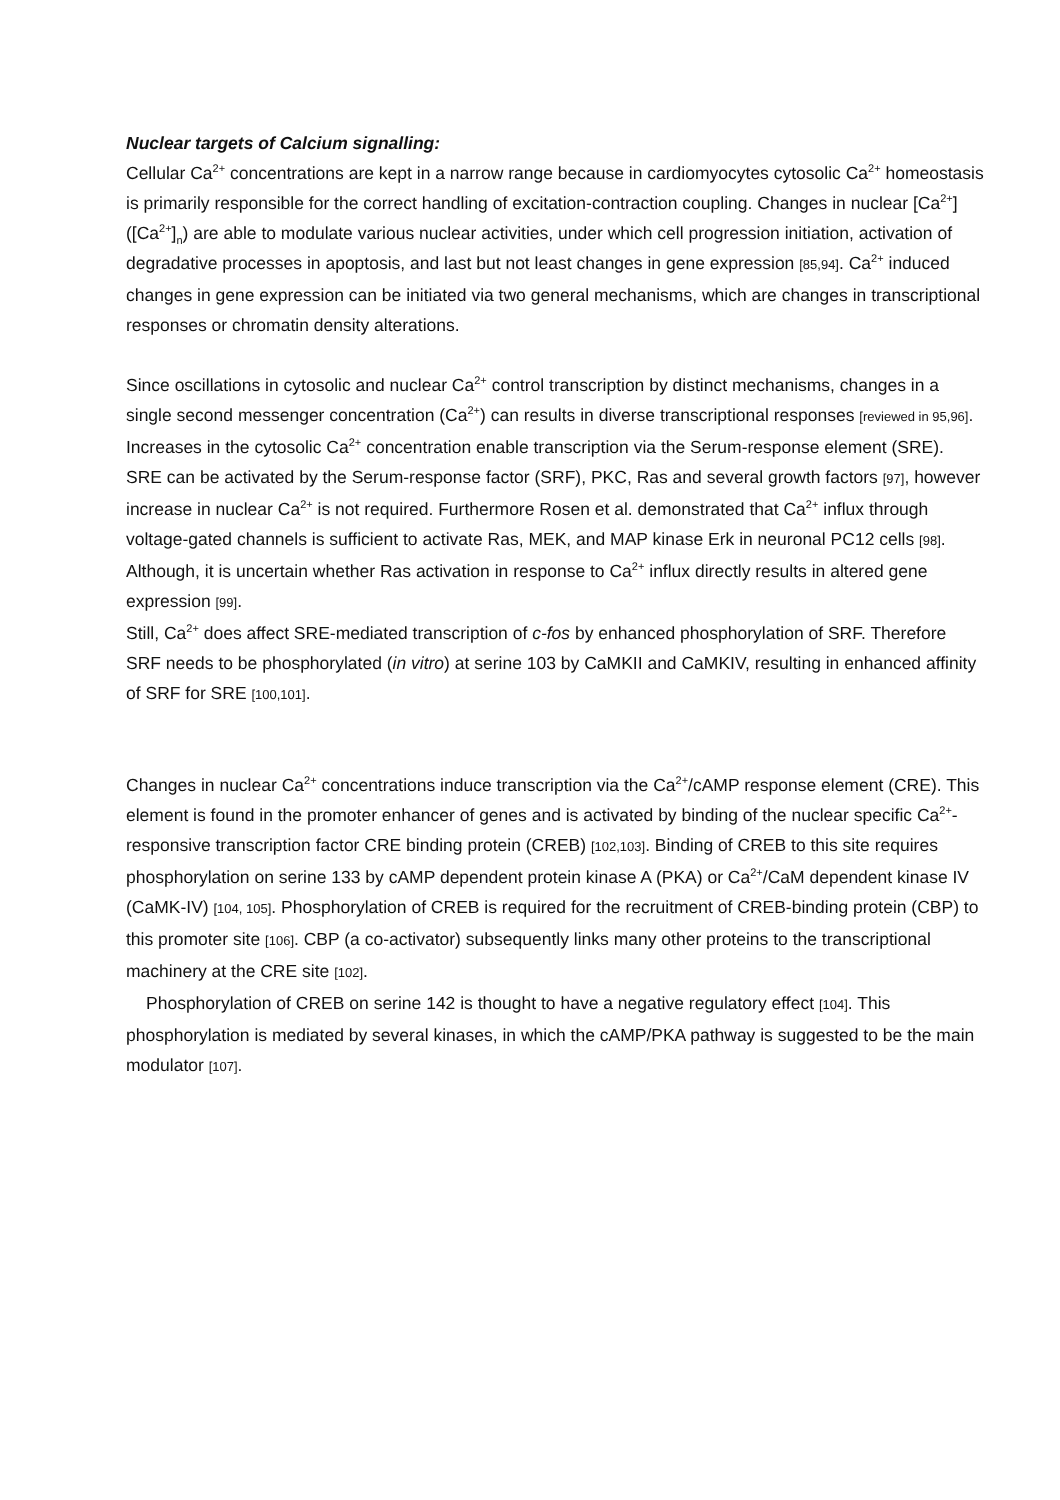Nuclear targets of Calcium signalling:
Cellular Ca<sup>2+</sup> concentrations are kept in a narrow range because in cardiomyocytes cytosolic Ca<sup>2+</sup> homeostasis is primarily responsible for the correct handling of excitation-contraction coupling. Changes in nuclear [Ca<sup>2+</sup>] ([Ca<sup>2+</sup>]<sub>n</sub>) are able to modulate various nuclear activities, under which cell progression initiation, activation of degradative processes in apoptosis, and last but not least changes in gene expression [85,94]. Ca<sup>2+</sup> induced changes in gene expression can be initiated via two general mechanisms, which are changes in transcriptional responses or chromatin density alterations.
Since oscillations in cytosolic and nuclear Ca<sup>2+</sup> control transcription by distinct mechanisms, changes in a single second messenger concentration (Ca<sup>2+</sup>) can results in diverse transcriptional responses [reviewed in 95,96]. Increases in the cytosolic Ca<sup>2+</sup> concentration enable transcription via the Serum-response element (SRE). SRE can be activated by the Serum-response factor (SRF), PKC, Ras and several growth factors [97], however increase in nuclear Ca<sup>2+</sup> is not required. Furthermore Rosen et al. demonstrated that Ca<sup>2+</sup> influx through voltage-gated channels is sufficient to activate Ras, MEK, and MAP kinase Erk in neuronal PC12 cells [98]. Although, it is uncertain whether Ras activation in response to Ca<sup>2+</sup> influx directly results in altered gene expression [99].
Still, Ca<sup>2+</sup> does affect SRE-mediated transcription of c-fos by enhanced phosphorylation of SRF. Therefore SRF needs to be phosphorylated (in vitro) at serine 103 by CaMKII and CaMKIV, resulting in enhanced affinity of SRF for SRE [100,101].
Changes in nuclear Ca<sup>2+</sup> concentrations induce transcription via the Ca<sup>2+</sup>/cAMP response element (CRE). This element is found in the promoter enhancer of genes and is activated by binding of the nuclear specific Ca<sup>2+</sup>-responsive transcription factor CRE binding protein (CREB) [102,103]. Binding of CREB to this site requires phosphorylation on serine 133 by cAMP dependent protein kinase A (PKA) or Ca<sup>2+</sup>/CaM dependent kinase IV (CaMK-IV) [104, 105]. Phosphorylation of CREB is required for the recruitment of CREB-binding protein (CBP) to this promoter site [106]. CBP (a co-activator) subsequently links many other proteins to the transcriptional machinery at the CRE site [102].
Phosphorylation of CREB on serine 142 is thought to have a negative regulatory effect [104]. This phosphorylation is mediated by several kinases, in which the cAMP/PKA pathway is suggested to be the main modulator [107].